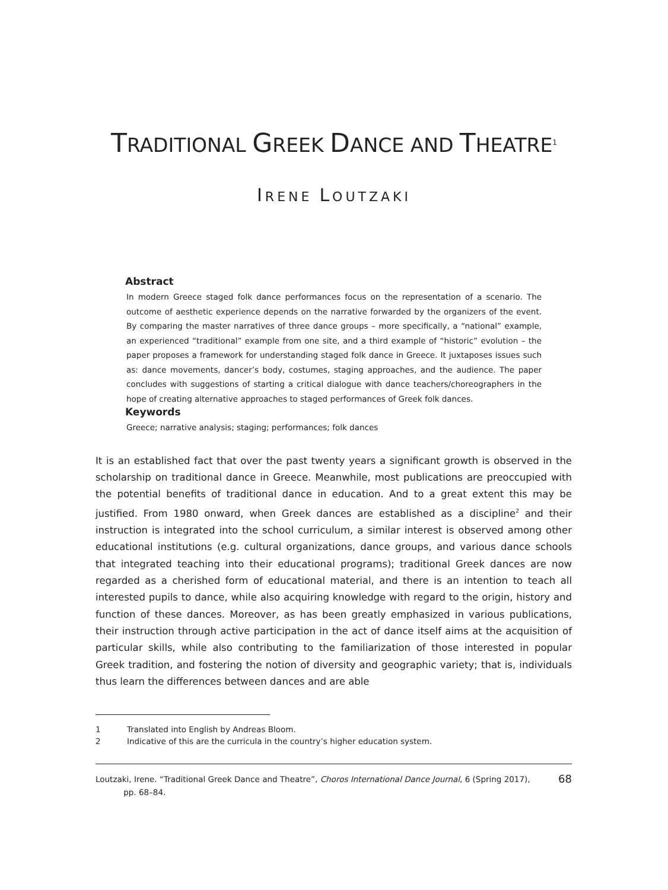TRADITIONAL GREEK DANCE AND THEATRE<sup>1</sup>
IRENE LOUTZAKI
Abstract
In modern Greece staged folk dance performances focus on the representation of a scenario. The outcome of aesthetic experience depends on the narrative forwarded by the organizers of the event. By comparing the master narratives of three dance groups – more specifically, a “national” example, an experienced “traditional” example from one site, and a third example of “historic” evolution – the paper proposes a framework for understanding staged folk dance in Greece. It juxtaposes issues such as: dance movements, dancer’s body, costumes, staging approaches, and the audience. The paper concludes with suggestions of starting a critical dialogue with dance teachers/choreographers in the hope of creating alternative approaches to staged performances of Greek folk dances.
Keywords
Greece; narrative analysis; staging; performances; folk dances
It is an established fact that over the past twenty years a significant growth is observed in the scholarship on traditional dance in Greece. Meanwhile, most publications are preoccupied with the potential benefits of traditional dance in education. And to a great extent this may be justified. From 1980 onward, when Greek dances are established as a discipline<sup>2</sup> and their instruction is integrated into the school curriculum, a similar interest is observed among other educational institutions (e.g. cultural organizations, dance groups, and various dance schools that integrated teaching into their educational programs); traditional Greek dances are now regarded as a cherished form of educational material, and there is an intention to teach all interested pupils to dance, while also acquiring knowledge with regard to the origin, history and function of these dances. Moreover, as has been greatly emphasized in various publications, their instruction through active participation in the act of dance itself aims at the acquisition of particular skills, while also contributing to the familiarization of those interested in popular Greek tradition, and fostering the notion of diversity and geographic variety; that is, individuals thus learn the differences between dances and are able
1 Translated into English by Andreas Bloom.
2 Indicative of this are the curricula in the country’s higher education system.
Loutzaki, Irene. “Traditional Greek Dance and Theatre”, Choros International Dance Journal, 6 (Spring 2017),
pp. 68–84.
68